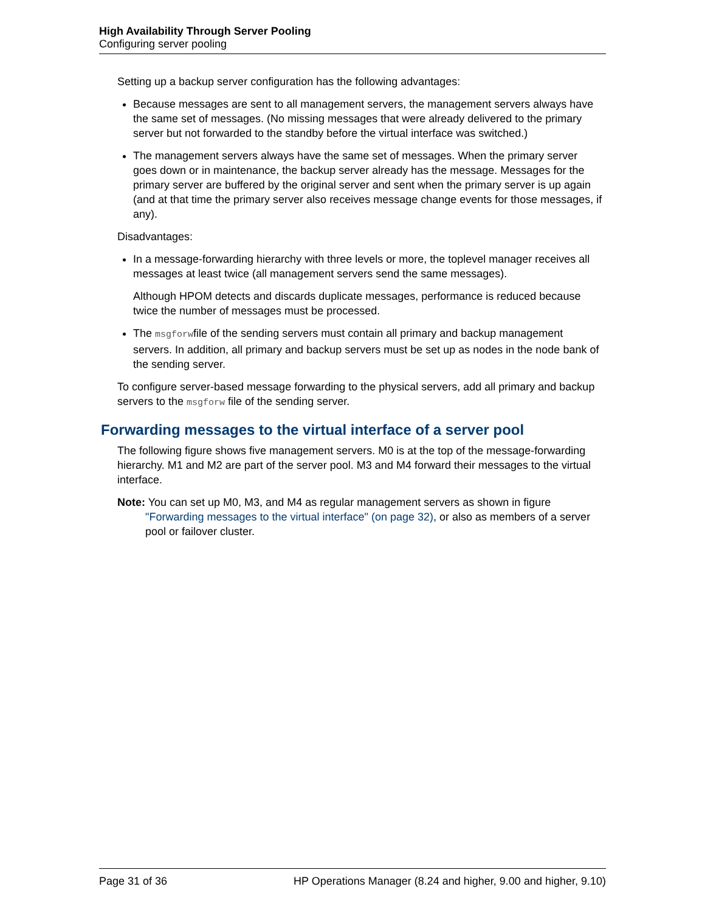High Availability Through Server Pooling
Configuring server pooling
Setting up a backup server configuration has the following advantages:
Because messages are sent to all management servers, the management servers always have the same set of messages. (No missing messages that were already delivered to the primary server but not forwarded to the standby before the virtual interface was switched.)
The management servers always have the same set of messages. When the primary server goes down or in maintenance, the backup server already has the message. Messages for the primary server are buffered by the original server and sent when the primary server is up again (and at that time the primary server also receives message change events for those messages, if any).
Disadvantages:
In a message-forwarding hierarchy with three levels or more, the toplevel manager receives all messages at least twice (all management servers send the same messages).
Although HPOM detects and discards duplicate messages, performance is reduced because twice the number of messages must be processed.
The msgforwfile of the sending servers must contain all primary and backup management servers. In addition, all primary and backup servers must be set up as nodes in the node bank of the sending server.
To configure server-based message forwarding to the physical servers, add all primary and backup servers to the msgforw file of the sending server.
Forwarding messages to the virtual interface of a server pool
The following figure shows five management servers. M0 is at the top of the message-forwarding hierarchy. M1 and M2 are part of the server pool. M3 and M4 forward their messages to the virtual interface.
Note: You can set up M0, M3, and M4 as regular management servers as shown in figure "Forwarding messages to the virtual interface" (on page 32), or also as members of a server pool or failover cluster.
Page 31 of 36 HP Operations Manager (8.24 and higher, 9.00 and higher, 9.10)